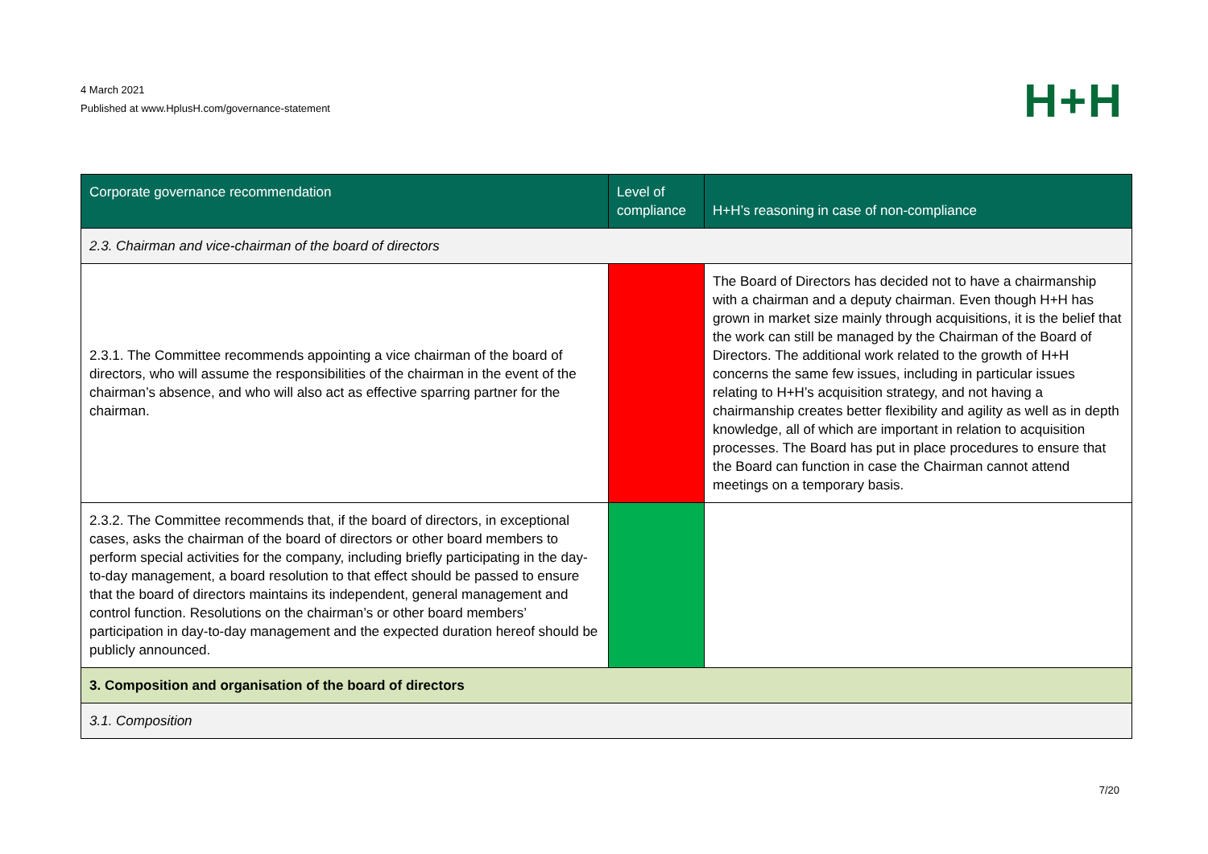4 March 2021
Published at www.HplusH.com/governance-statement
H+H
| Corporate governance recommendation | Level of compliance | H+H’s reasoning in case of non-compliance |
| --- | --- | --- |
| 2.3. Chairman and vice-chairman of the board of directors | | |
| 2.3.1. The Committee recommends appointing a vice chairman of the board of directors, who will assume the responsibilities of the chairman in the event of the chairman’s absence, and who will also act as effective sparring partner for the chairman. | | The Board of Directors has decided not to have a chairmanship with a chairman and a deputy chairman. Even though H+H has grown in market size mainly through acquisitions, it is the belief that the work can still be managed by the Chairman of the Board of Directors. The additional work related to the growth of H+H concerns the same few issues, including in particular issues relating to H+H’s acquisition strategy, and not having a chairmanship creates better flexibility and agility as well as in depth knowledge, all of which are important in relation to acquisition processes. The Board has put in place procedures to ensure that the Board can function in case the Chairman cannot attend meetings on a temporary basis. |
| 2.3.2. The Committee recommends that, if the board of directors, in exceptional cases, asks the chairman of the board of directors or other board members to perform special activities for the company, including briefly participating in the day-to-day management, a board resolution to that effect should be passed to ensure that the board of directors maintains its independent, general management and control function. Resolutions on the chairman’s or other board members’ participation in day-to-day management and the expected duration hereof should be publicly announced. | | |
| 3. Composition and organisation of the board of directors | | |
| 3.1. Composition | | |
7/20